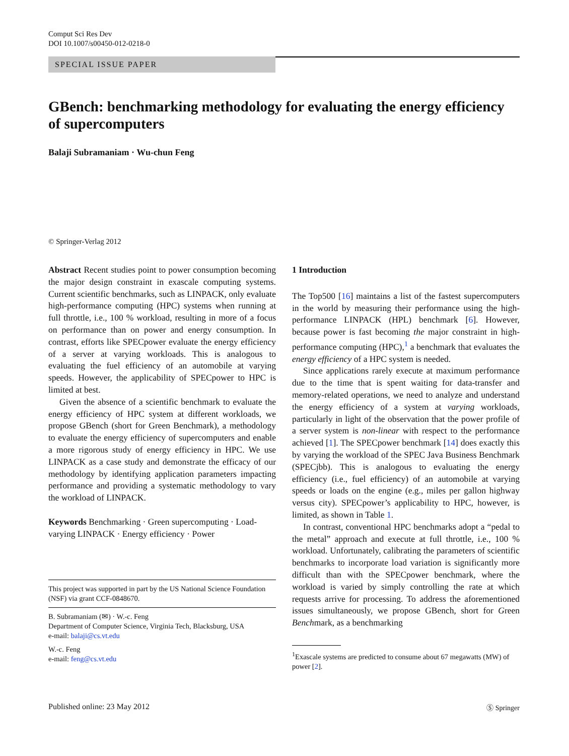Comput Sci Res Dev
DOI 10.1007/s00450-012-0218-0
SPECIAL ISSUE PAPER
GBench: benchmarking methodology for evaluating the energy efficiency of supercomputers
Balaji Subramaniam · Wu-chun Feng
© Springer-Verlag 2012
Abstract Recent studies point to power consumption becoming the major design constraint in exascale computing systems. Current scientific benchmarks, such as LINPACK, only evaluate high-performance computing (HPC) systems when running at full throttle, i.e., 100 % workload, resulting in more of a focus on performance than on power and energy consumption. In contrast, efforts like SPECpower evaluate the energy efficiency of a server at varying workloads. This is analogous to evaluating the fuel efficiency of an automobile at varying speeds. However, the applicability of SPECpower to HPC is limited at best.
Given the absence of a scientific benchmark to evaluate the energy efficiency of HPC system at different workloads, we propose GBench (short for Green Benchmark), a methodology to evaluate the energy efficiency of supercomputers and enable a more rigorous study of energy efficiency in HPC. We use LINPACK as a case study and demonstrate the efficacy of our methodology by identifying application parameters impacting performance and providing a systematic methodology to vary the workload of LINPACK.
Keywords Benchmarking · Green supercomputing · Load-varying LINPACK · Energy efficiency · Power
This project was supported in part by the US National Science Foundation (NSF) via grant CCF-0848670.
B. Subramaniam (✉) · W.-c. Feng
Department of Computer Science, Virginia Tech, Blacksburg, USA
e-mail: balaji@cs.vt.edu
W.-c. Feng
e-mail: feng@cs.vt.edu
1 Introduction
The Top500 [16] maintains a list of the fastest supercomputers in the world by measuring their performance using the high-performance LINPACK (HPL) benchmark [6]. However, because power is fast becoming the major constraint in high-performance computing (HPC),<sup>1</sup> a benchmark that evaluates the energy efficiency of a HPC system is needed.
Since applications rarely execute at maximum performance due to the time that is spent waiting for data-transfer and memory-related operations, we need to analyze and understand the energy efficiency of a system at varying workloads, particularly in light of the observation that the power profile of a server system is non-linear with respect to the performance achieved [1]. The SPECpower benchmark [14] does exactly this by varying the workload of the SPEC Java Business Benchmark (SPECjbb). This is analogous to evaluating the energy efficiency (i.e., fuel efficiency) of an automobile at varying speeds or loads on the engine (e.g., miles per gallon highway versus city). SPECpower’s applicability to HPC, however, is limited, as shown in Table 1.
In contrast, conventional HPC benchmarks adopt a “pedal to the metal” approach and execute at full throttle, i.e., 100 % workload. Unfortunately, calibrating the parameters of scientific benchmarks to incorporate load variation is significantly more difficult than with the SPECpower benchmark, where the workload is varied by simply controlling the rate at which requests arrive for processing. To address the aforementioned issues simultaneously, we propose GBench, short for Green Benchmark, as a benchmarking
<sup>1</sup> Exascale systems are predicted to consume about 67 megawatts (MW) of power [2].
Published online: 23 May 2012 Ⓢ Springer